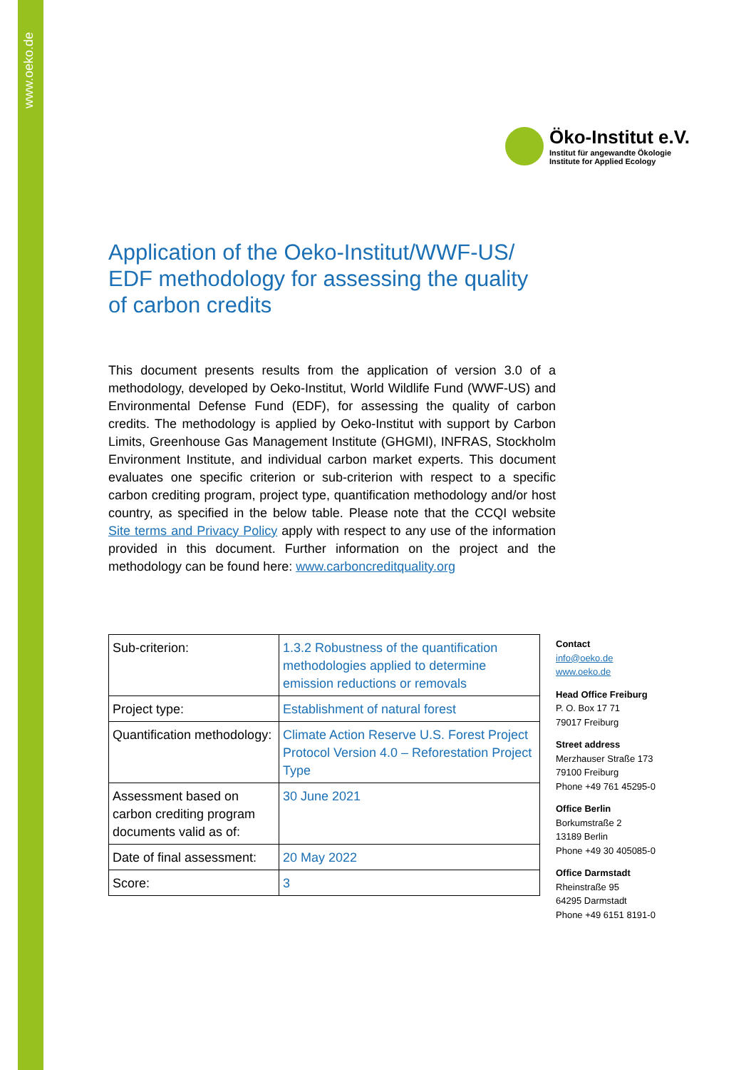www.oeko.de
Öko-Institut e.V.
Institut für angewandte Ökologie
Institute for Applied Ecology
Application of the Oeko-Institut/WWF-US/ EDF methodology for assessing the quality of carbon credits
This document presents results from the application of version 3.0 of a methodology, developed by Oeko-Institut, World Wildlife Fund (WWF-US) and Environmental Defense Fund (EDF), for assessing the quality of carbon credits. The methodology is applied by Oeko-Institut with support by Carbon Limits, Greenhouse Gas Management Institute (GHGMI), INFRAS, Stockholm Environment Institute, and individual carbon market experts. This document evaluates one specific criterion or sub-criterion with respect to a specific carbon crediting program, project type, quantification methodology and/or host country, as specified in the below table. Please note that the CCQI website Site terms and Privacy Policy apply with respect to any use of the information provided in this document. Further information on the project and the methodology can be found here: www.carboncreditquality.org
| Sub-criterion: | 1.3.2 Robustness of the quantification methodologies applied to determine emission reductions or removals |
| Project type: | Establishment of natural forest |
| Quantification methodology: | Climate Action Reserve U.S. Forest Project Protocol Version 4.0 – Reforestation Project Type |
| Assessment based on carbon crediting program documents valid as of: | 30 June 2021 |
| Date of final assessment: | 20 May 2022 |
| Score: | 3 |
Contact
info@oeko.de
www.oeko.de
Head Office Freiburg
P. O. Box 17 71
79017 Freiburg
Street address
Merzhauser Straße 173
79100 Freiburg
Phone +49 761 45295-0
Office Berlin
Borkumstraße 2
13189 Berlin
Phone +49 30 405085-0
Office Darmstadt
Rheinstraße 95
64295 Darmstadt
Phone +49 6151 8191-0